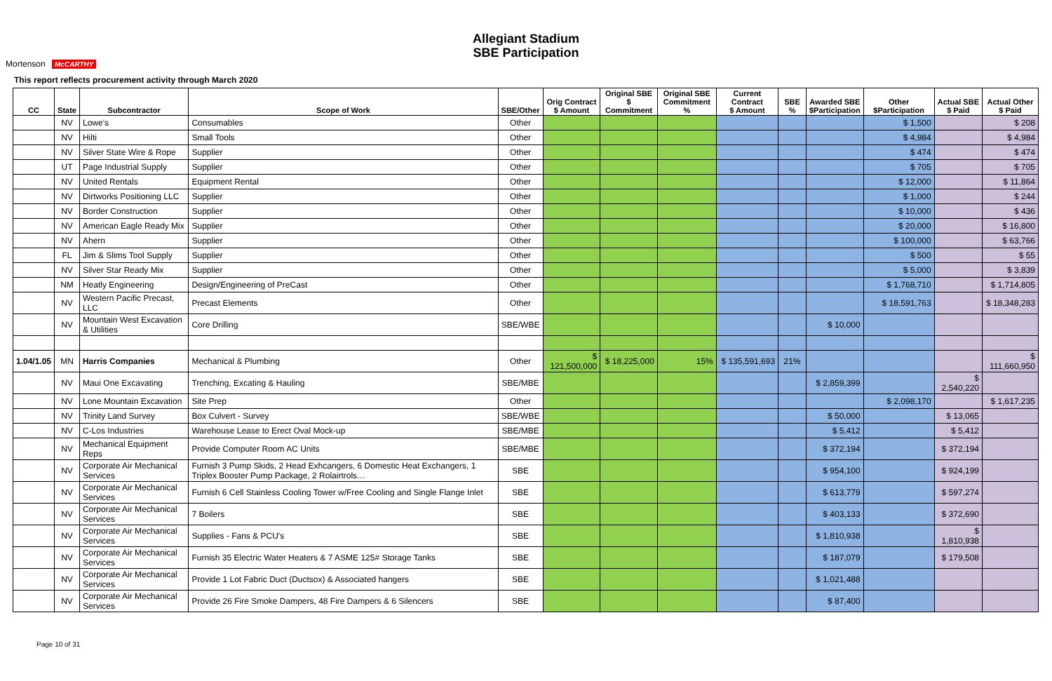Allegiant Stadium
SBE Participation
Mortenson McCARTHY
This report reflects procurement activity through March 2020
| CC | State | Subcontractor | Scope of Work | SBE/Other | Orig Contract $ Amount | Original SBE $ Commitment | Original SBE Commitment % | Current Contract $ Amount | SBE % | Awarded SBE $Participation | Other $Participation | Actual SBE $ Paid | Actual Other $ Paid |
| --- | --- | --- | --- | --- | --- | --- | --- | --- | --- | --- | --- | --- | --- |
| | NV | Lowe's | Consumables | Other | | | | | | | $ 1,500 | | $ 208 |
| | NV | Hilti | Small Tools | Other | | | | | | | $ 4,984 | | $ 4,984 |
| | NV | Silver State Wire & Rope | Supplier | Other | | | | | | | $ 474 | | $ 474 |
| | UT | Page Industrial Supply | Supplier | Other | | | | | | | $ 705 | | $ 705 |
| | NV | United Rentals | Equipment Rental | Other | | | | | | | $ 12,000 | | $ 11,864 |
| | NV | Dirtworks Positioning LLC | Supplier | Other | | | | | | | $ 1,000 | | $ 244 |
| | NV | Border Construction | Supplier | Other | | | | | | | $ 10,000 | | $ 436 |
| | NV | American Eagle Ready Mix | Supplier | Other | | | | | | | $ 20,000 | | $ 16,800 |
| | NV | Ahern | Supplier | Other | | | | | | | $ 100,000 | | $ 63,766 |
| | FL | Jim & Slims Tool Supply | Supplier | Other | | | | | | | $ 500 | | $ 55 |
| | NV | Silver Star Ready Mix | Supplier | Other | | | | | | | $ 5,000 | | $ 3,839 |
| | NM | Heatly Engineering | Design/Engineering of PreCast | Other | | | | | | | $ 1,768,710 | | $ 1,714,805 |
| | NV | Western Pacific Precast, LLC | Precast Elements | Other | | | | | | | $ 18,591,763 | | $ 18,348,283 |
| | NV | Mountain West Excavation & Utilities | Core Drilling | SBE/WBE | | | | | | $ 10,000 | | | |
| 1.04/1.05 | MN | Harris Companies | Mechanical & Plumbing | Other | $ 121,500,000 | $ 18,225,000 | 15% | $ 135,591,693 | 21% | | | | $ 111,660,950 |
| | NV | Maui One Excavating | Trenching, Excating & Hauling | SBE/MBE | | | | | | $ 2,859,399 | | $ 2,540,220 | |
| | NV | Lone Mountain Excavation | Site Prep | Other | | | | | | | $ 2,098,170 | | $ 1,617,235 |
| | NV | Trinity Land Survey | Box Culvert - Survey | SBE/WBE | | | | | | $ 50,000 | | $ 13,065 | |
| | NV | C-Los Industries | Warehouse Lease to Erect Oval Mock-up | SBE/MBE | | | | | | $ 5,412 | | $ 5,412 | |
| | NV | Mechanical Equipment Reps | Provide Computer Room AC Units | SBE/MBE | | | | | | $ 372,194 | | $ 372,194 | |
| | NV | Corporate Air Mechanical Services | Furnish 3 Pump Skids, 2 Head Exhcangers, 6 Domestic Heat Exchangers, 1 Triplex Booster Pump Package, 2 Rolairtrols… | SBE | | | | | | $ 954,100 | | $ 924,199 | |
| | NV | Corporate Air Mechanical Services | Furnish 6 Cell Stainless Cooling Tower w/Free Cooling and Single Flange Inlet | SBE | | | | | | $ 613,779 | | $ 597,274 | |
| | NV | Corporate Air Mechanical Services | 7 Boilers | SBE | | | | | | $ 403,133 | | $ 372,690 | |
| | NV | Corporate Air Mechanical Services | Supplies - Fans & PCU's | SBE | | | | | | $ 1,810,938 | | $ 1,810,938 | |
| | NV | Corporate Air Mechanical Services | Furnish 35 Electric Water Heaters & 7 ASME 125# Storage Tanks | SBE | | | | | | $ 187,079 | | $ 179,508 | |
| | NV | Corporate Air Mechanical Services | Provide 1 Lot Fabric Duct (Ductsox) & Associated hangers | SBE | | | | | | $ 1,021,488 | | | |
| | NV | Corporate Air Mechanical Services | Provide 26 Fire Smoke Dampers, 48 Fire Dampers & 6 Silencers | SBE | | | | | | $ 87,400 | | | |
Page 10 of 31